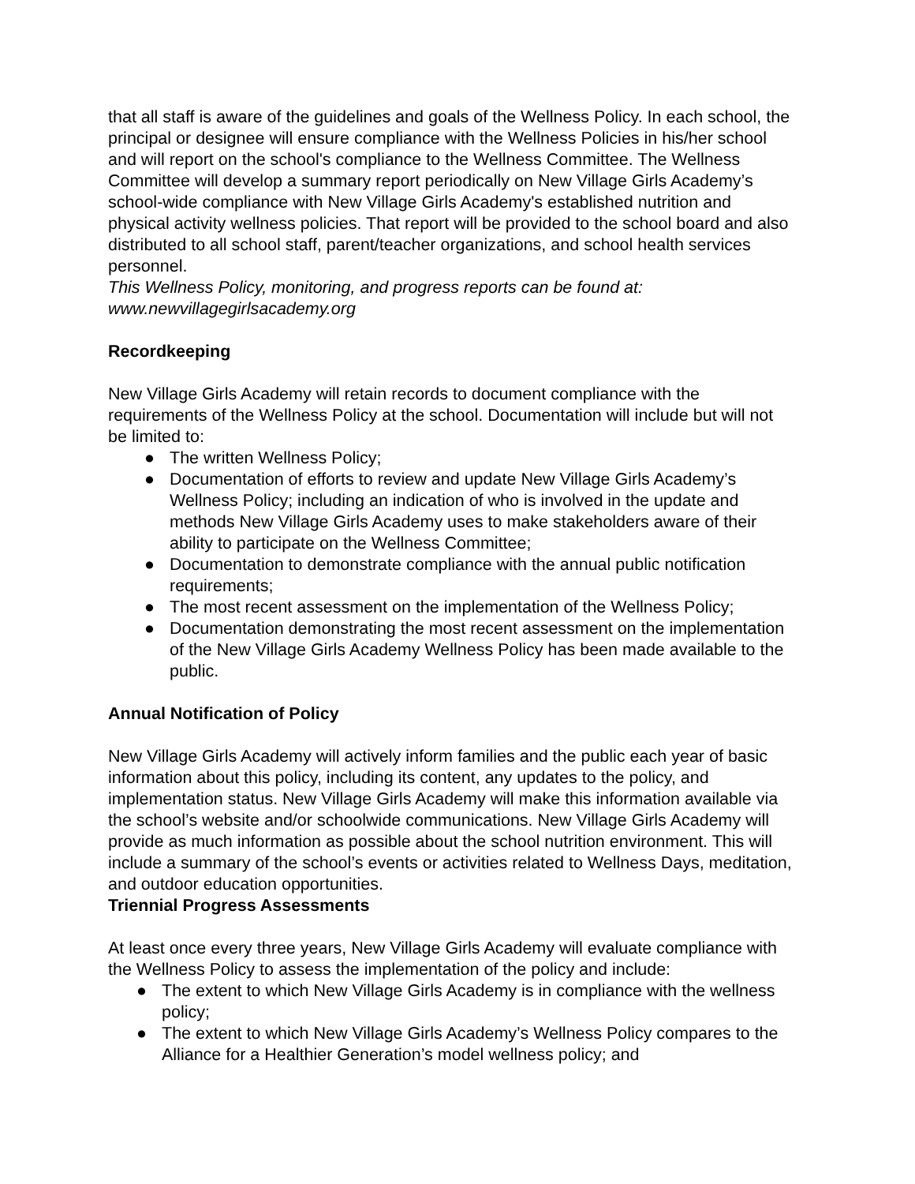that all staff is aware of the guidelines and goals of the Wellness Policy. In each school, the principal or designee will ensure compliance with the Wellness Policies in his/her school and will report on the school's compliance to the Wellness Committee. The Wellness Committee will develop a summary report periodically on New Village Girls Academy’s school-wide compliance with New Village Girls Academy's established nutrition and physical activity wellness policies. That report will be provided to the school board and also distributed to all school staff, parent/teacher organizations, and school health services personnel.
This Wellness Policy, monitoring, and progress reports can be found at: www.newvillagegirlsacademy.org
Recordkeeping
New Village Girls Academy will retain records to document compliance with the requirements of the Wellness Policy at the school. Documentation will include but will not be limited to:
● The written Wellness Policy;
● Documentation of efforts to review and update New Village Girls Academy’s Wellness Policy; including an indication of who is involved in the update and methods New Village Girls Academy uses to make stakeholders aware of their ability to participate on the Wellness Committee;
● Documentation to demonstrate compliance with the annual public notification requirements;
● The most recent assessment on the implementation of the Wellness Policy;
● Documentation demonstrating the most recent assessment on the implementation of the New Village Girls Academy Wellness Policy has been made available to the public.
Annual Notification of Policy
New Village Girls Academy will actively inform families and the public each year of basic information about this policy, including its content, any updates to the policy, and implementation status. New Village Girls Academy will make this information available via the school’s website and/or schoolwide communications. New Village Girls Academy will provide as much information as possible about the school nutrition environment. This will include a summary of the school’s events or activities related to Wellness Days, meditation, and outdoor education opportunities.
Triennial Progress Assessments
At least once every three years, New Village Girls Academy will evaluate compliance with the Wellness Policy to assess the implementation of the policy and include:
● The extent to which New Village Girls Academy is in compliance with the wellness policy;
● The extent to which New Village Girls Academy’s Wellness Policy compares to the Alliance for a Healthier Generation’s model wellness policy; and